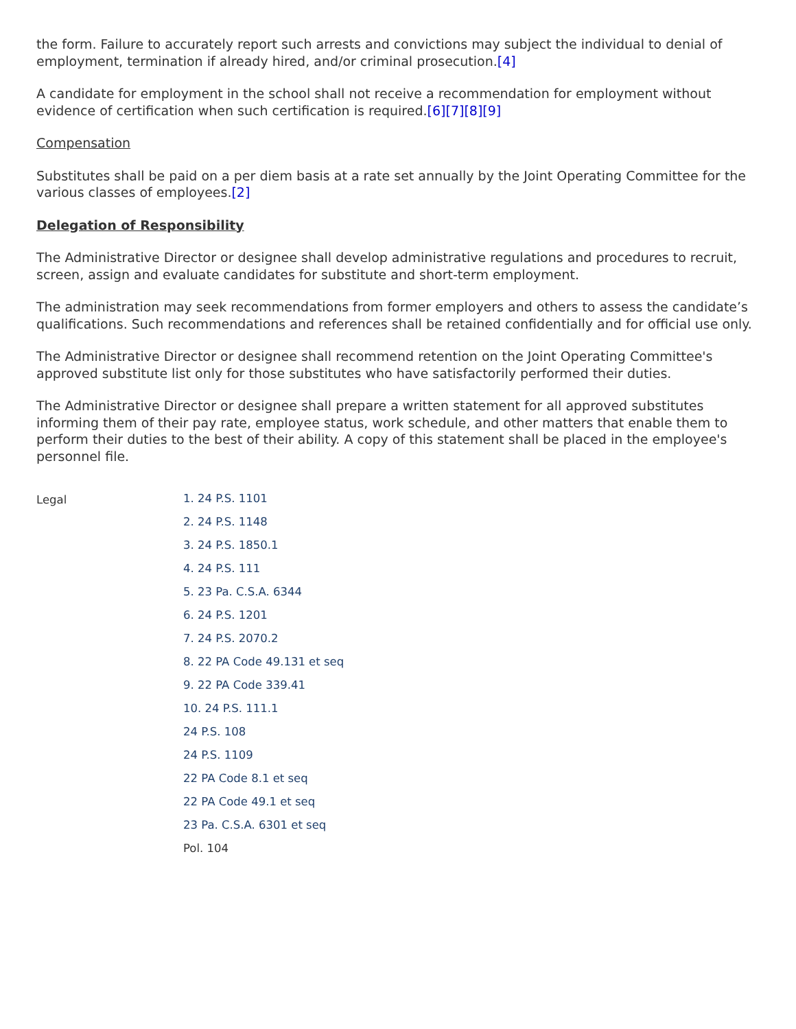the form. Failure to accurately report such arrests and convictions may subject the individual to denial of employment, termination if already hired, and/or criminal prosecution.[4]
A candidate for employment in the school shall not receive a recommendation for employment without evidence of certification when such certification is required.[6][7][8][9]
Compensation
Substitutes shall be paid on a per diem basis at a rate set annually by the Joint Operating Committee for the various classes of employees.[2]
Delegation of Responsibility
The Administrative Director or designee shall develop administrative regulations and procedures to recruit, screen, assign and evaluate candidates for substitute and short-term employment.
The administration may seek recommendations from former employers and others to assess the candidate’s qualifications. Such recommendations and references shall be retained confidentially and for official use only.
The Administrative Director or designee shall recommend retention on the Joint Operating Committee's approved substitute list only for those substitutes who have satisfactorily performed their duties.
The Administrative Director or designee shall prepare a written statement for all approved substitutes informing them of their pay rate, employee status, work schedule, and other matters that enable them to perform their duties to the best of their ability. A copy of this statement shall be placed in the employee's personnel file.
Legal
1. 24 P.S. 1101
2. 24 P.S. 1148
3. 24 P.S. 1850.1
4. 24 P.S. 111
5. 23 Pa. C.S.A. 6344
6. 24 P.S. 1201
7. 24 P.S. 2070.2
8. 22 PA Code 49.131 et seq
9. 22 PA Code 339.41
10. 24 P.S. 111.1
24 P.S. 108
24 P.S. 1109
22 PA Code 8.1 et seq
22 PA Code 49.1 et seq
23 Pa. C.S.A. 6301 et seq
Pol. 104